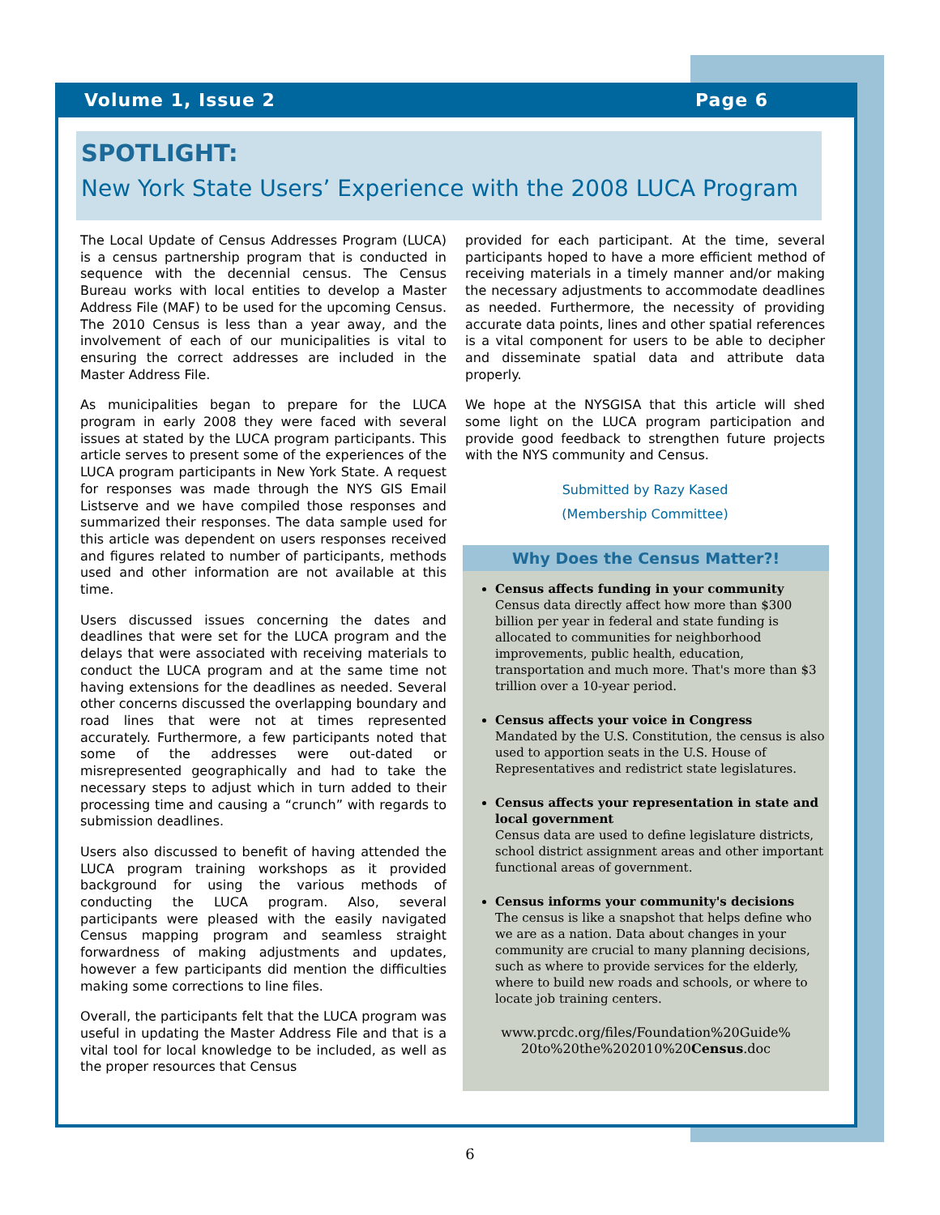Volume 1, Issue 2 Page 6
SPOTLIGHT:
New York State Users’ Experience with the 2008 LUCA Program
The Local Update of Census Addresses Program (LUCA) is a census partnership program that is conducted in sequence with the decennial census. The Census Bureau works with local entities to develop a Master Address File (MAF) to be used for the upcoming Census. The 2010 Census is less than a year away, and the involvement of each of our municipalities is vital to ensuring the correct addresses are included in the Master Address File.
As municipalities began to prepare for the LUCA program in early 2008 they were faced with several issues at stated by the LUCA program participants. This article serves to present some of the experiences of the LUCA program participants in New York State. A request for responses was made through the NYS GIS Email Listserve and we have compiled those responses and summarized their responses. The data sample used for this article was dependent on users responses received and figures related to number of participants, methods used and other information are not available at this time.
Users discussed issues concerning the dates and deadlines that were set for the LUCA program and the delays that were associated with receiving materials to conduct the LUCA program and at the same time not having extensions for the deadlines as needed. Several other concerns discussed the overlapping boundary and road lines that were not at times represented accurately. Furthermore, a few participants noted that some of the addresses were out-dated or misrepresented geographically and had to take the necessary steps to adjust which in turn added to their processing time and causing a “crunch” with regards to submission deadlines.
Users also discussed to benefit of having attended the LUCA program training workshops as it provided background for using the various methods of conducting the LUCA program. Also, several participants were pleased with the easily navigated Census mapping program and seamless straight forwardness of making adjustments and updates, however a few participants did mention the difficulties making some corrections to line files.
Overall, the participants felt that the LUCA program was useful in updating the Master Address File and that is a vital tool for local knowledge to be included, as well as the proper resources that Census
provided for each participant. At the time, several participants hoped to have a more efficient method of receiving materials in a timely manner and/or making the necessary adjustments to accommodate deadlines as needed. Furthermore, the necessity of providing accurate data points, lines and other spatial references is a vital component for users to be able to decipher and disseminate spatial data and attribute data properly.
We hope at the NYSGISA that this article will shed some light on the LUCA program participation and provide good feedback to strengthen future projects with the NYS community and Census.
Submitted by Razy Kased
(Membership Committee)
Why Does the Census Matter?!
Census affects funding in your community
Census data directly affect how more than $300 billion per year in federal and state funding is allocated to communities for neighborhood improvements, public health, education, transportation and much more. That's more than $3 trillion over a 10-year period.
Census affects your voice in Congress
Mandated by the U.S. Constitution, the census is also used to apportion seats in the U.S. House of Representatives and redistrict state legislatures.
Census affects your representation in state and local government
Census data are used to define legislature districts, school district assignment areas and other important functional areas of government.
Census informs your community's decisions
The census is like a snapshot that helps define who we are as a nation. Data about changes in your community are crucial to many planning decisions, such as where to provide services for the elderly, where to build new roads and schools, or where to locate job training centers.
www.prcdc.org/files/Foundation%20Guide%
20to%20the%202010%20Census.doc
6